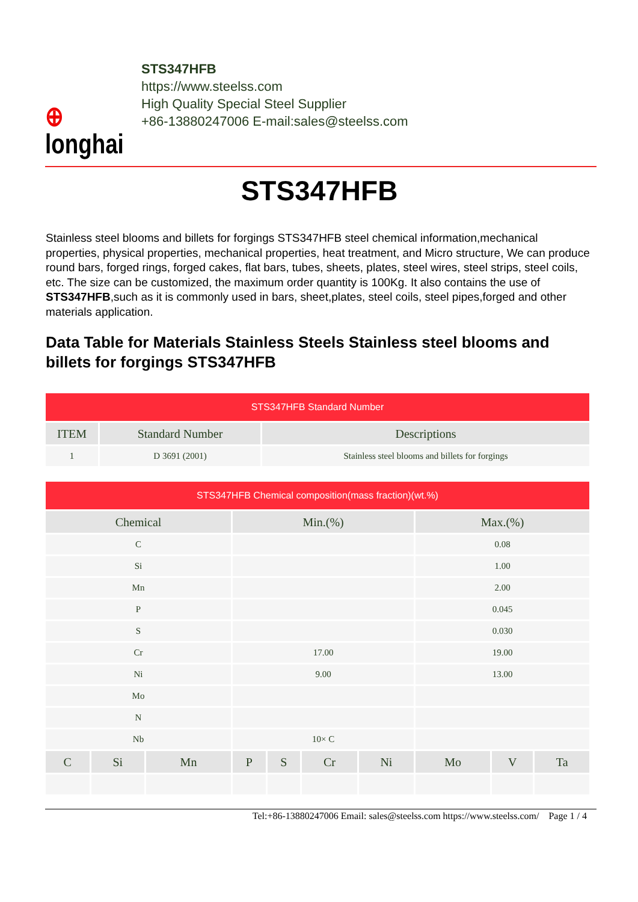⊕
longhai
STS347HFB
https://www.steelss.com
High Quality Special Steel Supplier
+86-13880247006 E-mail:sales@steelss.com
STS347HFB
Stainless steel blooms and billets for forgings STS347HFB steel chemical information,mechanical properties, physical properties, mechanical properties, heat treatment, and Micro structure, We can produce round bars, forged rings, forged cakes, flat bars, tubes, sheets, plates, steel wires, steel strips, steel coils, etc. The size can be customized, the maximum order quantity is 100Kg. It also contains the use of STS347HFB,such as it is commonly used in bars, sheet,plates, steel coils, steel pipes,forged and other materials application.
Data Table for Materials Stainless Steels Stainless steel blooms and billets for forgings STS347HFB
| STS347HFB Standard Number | | |
| --- | --- | --- |
| ITEM | Standard Number | Descriptions |
| 1 | D 3691 (2001) | Stainless steel blooms and billets for forgings |
| STS347HFB Chemical composition(mass fraction)(wt.%) | | | | | | | | | |
| --- | --- | --- | --- | --- | --- | --- | --- | --- | --- |
| Chemical | | | Min.(%) | | | | Max.(%) | | |
| C | | | | | | | 0.08 | | |
| Si | | | | | | | 1.00 | | |
| Mn | | | | | | | 2.00 | | |
| P | | | | | | | 0.045 | | |
| S | | | | | | | 0.030 | | |
| Cr | | | 17.00 | | | | 19.00 | | |
| Ni | | | 9.00 | | | | 13.00 | | |
| Mo | | | | | | | | | |
| N | | | | | | | | | |
| Nb | | | 10× C | | | | | | |
| C | Si | Mn | P | S | Cr | Ni | Mo | V | Ta |
Tel:+86-13880247006 Email: sales@steelss.com https://www.steelss.com/ Page 1 / 4